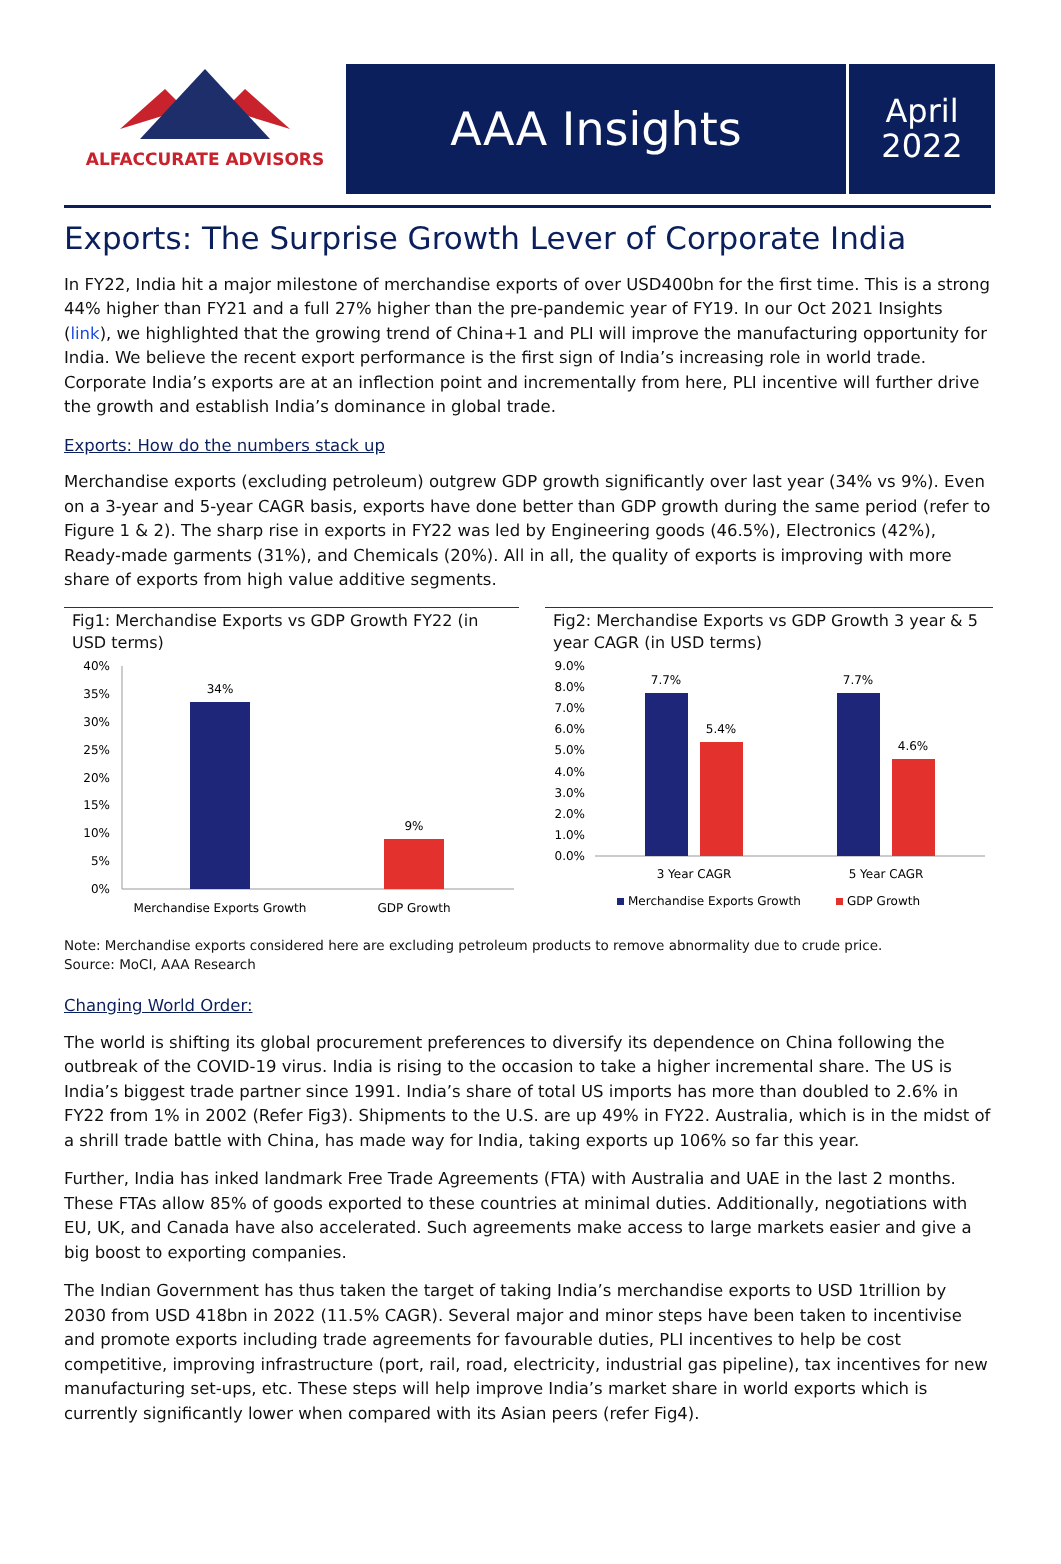ALFACCURATE ADVISORS
AAA Insights
April
2022
Exports: The Surprise Growth Lever of Corporate India
In FY22, India hit a major milestone of merchandise exports of over USD400bn for the first time. This is a strong 44% higher than FY21 and a full 27% higher than the pre-pandemic year of FY19. In our Oct 2021 Insights (link), we highlighted that the growing trend of China+1 and PLI will improve the manufacturing opportunity for India. We believe the recent export performance is the first sign of India’s increasing role in world trade. Corporate India’s exports are at an inflection point and incrementally from here, PLI incentive will further drive the growth and establish India’s dominance in global trade.
Exports: How do the numbers stack up
Merchandise exports (excluding petroleum) outgrew GDP growth significantly over last year (34% vs 9%). Even on a 3-year and 5-year CAGR basis, exports have done better than GDP growth during the same period (refer to Figure 1 & 2). The sharp rise in exports in FY22 was led by Engineering goods (46.5%), Electronics (42%), Ready-made garments (31%), and Chemicals (20%). All in all, the quality of exports is improving with more share of exports from high value additive segments.
Fig1: Merchandise Exports vs GDP Growth FY22 (in USD terms)
40%
35%
30%
25%
20%
15%
10%
5%
0%
34%
9%
Merchandise Exports Growth
GDP Growth
Fig2: Merchandise Exports vs GDP Growth 3 year & 5 year CAGR (in USD terms)
9.0%
8.0%
7.0%
6.0%
5.0%
4.0%
3.0%
2.0%
1.0%
0.0%
7.7%
5.4%
7.7%
4.6%
3 Year CAGR
5 Year CAGR
Merchandise Exports Growth
GDP Growth
Note: Merchandise exports considered here are excluding petroleum products to remove abnormality due to crude price.
Source: MoCI, AAA Research
Changing World Order:
The world is shifting its global procurement preferences to diversify its dependence on China following the outbreak of the COVID-19 virus. India is rising to the occasion to take a higher incremental share. The US is India’s biggest trade partner since 1991. India’s share of total US imports has more than doubled to 2.6% in FY22 from 1% in 2002 (Refer Fig3). Shipments to the U.S. are up 49% in FY22. Australia, which is in the midst of a shrill trade battle with China, has made way for India, taking exports up 106% so far this year.
Further, India has inked landmark Free Trade Agreements (FTA) with Australia and UAE in the last 2 months. These FTAs allow 85% of goods exported to these countries at minimal duties. Additionally, negotiations with EU, UK, and Canada have also accelerated. Such agreements make access to large markets easier and give a big boost to exporting companies.
The Indian Government has thus taken the target of taking India’s merchandise exports to USD 1trillion by 2030 from USD 418bn in 2022 (11.5% CAGR). Several major and minor steps have been taken to incentivise and promote exports including trade agreements for favourable duties, PLI incentives to help be cost competitive, improving infrastructure (port, rail, road, electricity, industrial gas pipeline), tax incentives for new manufacturing set-ups, etc. These steps will help improve India’s market share in world exports which is currently significantly lower when compared with its Asian peers (refer Fig4).